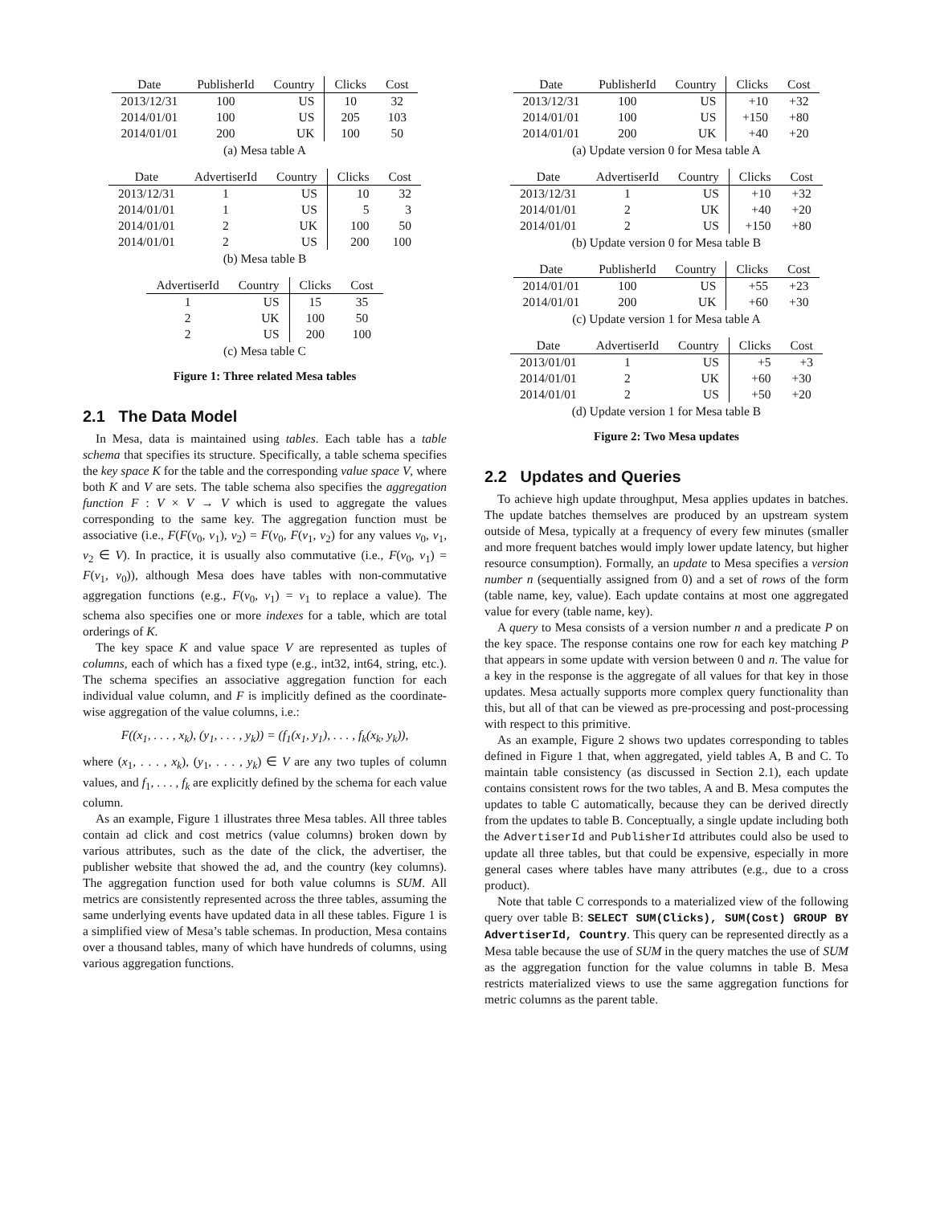| Date | PublisherId | Country | Clicks | Cost |
| --- | --- | --- | --- | --- |
| 2013/12/31 | 100 | US | 10 | 32 |
| 2014/01/01 | 100 | US | 205 | 103 |
| 2014/01/01 | 200 | UK | 100 | 50 |
(a) Mesa table A
| Date | AdvertiserId | Country | Clicks | Cost |
| --- | --- | --- | --- | --- |
| 2013/12/31 | 1 | US | 10 | 32 |
| 2014/01/01 | 1 | US | 5 | 3 |
| 2014/01/01 | 2 | UK | 100 | 50 |
| 2014/01/01 | 2 | US | 200 | 100 |
(b) Mesa table B
| AdvertiserId | Country | Clicks | Cost |
| --- | --- | --- | --- |
| 1 | US | 15 | 35 |
| 2 | UK | 100 | 50 |
| 2 | US | 200 | 100 |
(c) Mesa table C
Figure 1: Three related Mesa tables
2.1 The Data Model
In Mesa, data is maintained using tables. Each table has a table schema that specifies its structure. Specifically, a table schema specifies the key space K for the table and the corresponding value space V, where both K and V are sets. The table schema also specifies the aggregation function F : V × V → V which is used to aggregate the values corresponding to the same key. The aggregation function must be associative (i.e., F(F(v<sub>0</sub>, v<sub>1</sub>), v<sub>2</sub>) = F(v<sub>0</sub>, F(v<sub>1</sub>, v<sub>2</sub>) for any values v<sub>0</sub>, v<sub>1</sub>, v<sub>2</sub> ∈ V). In practice, it is usually also commutative (i.e., F(v<sub>0</sub>, v<sub>1</sub>) = F(v<sub>1</sub>, v<sub>0</sub>)), although Mesa does have tables with non-commutative aggregation functions (e.g., F(v<sub>0</sub>, v<sub>1</sub>) = v<sub>1</sub> to replace a value). The schema also specifies one or more indexes for a table, which are total orderings of K.
The key space K and value space V are represented as tuples of columns, each of which has a fixed type (e.g., int32, int64, string, etc.). The schema specifies an associative aggregation function for each individual value column, and F is implicitly defined as the coordinate-wise aggregation of the value columns, i.e.:
F((x<sub>1</sub>, . . . , x<sub>k</sub>), (y<sub>1</sub>, . . . , y<sub>k</sub>)) = (f<sub>1</sub>(x<sub>1</sub>, y<sub>1</sub>), . . . , f<sub>k</sub>(x<sub>k</sub>, y<sub>k</sub>)),
where (x<sub>1</sub>, . . . , x<sub>k</sub>), (y<sub>1</sub>, . . . , y<sub>k</sub>) ∈ V are any two tuples of column values, and f<sub>1</sub>, . . . , f<sub>k</sub> are explicitly defined by the schema for each value column.
As an example, Figure 1 illustrates three Mesa tables. All three tables contain ad click and cost metrics (value columns) broken down by various attributes, such as the date of the click, the advertiser, the publisher website that showed the ad, and the country (key columns). The aggregation function used for both value columns is SUM. All metrics are consistently represented across the three tables, assuming the same underlying events have updated data in all these tables. Figure 1 is a simplified view of Mesa’s table schemas. In production, Mesa contains over a thousand tables, many of which have hundreds of columns, using various aggregation functions.
| Date | PublisherId | Country | Clicks | Cost |
| --- | --- | --- | --- | --- |
| 2013/12/31 | 100 | US | +10 | +32 |
| 2014/01/01 | 100 | US | +150 | +80 |
| 2014/01/01 | 200 | UK | +40 | +20 |
(a) Update version 0 for Mesa table A
| Date | AdvertiserId | Country | Clicks | Cost |
| --- | --- | --- | --- | --- |
| 2013/12/31 | 1 | US | +10 | +32 |
| 2014/01/01 | 2 | UK | +40 | +20 |
| 2014/01/01 | 2 | US | +150 | +80 |
(b) Update version 0 for Mesa table B
| Date | PublisherId | Country | Clicks | Cost |
| --- | --- | --- | --- | --- |
| 2014/01/01 | 100 | US | +55 | +23 |
| 2014/01/01 | 200 | UK | +60 | +30 |
(c) Update version 1 for Mesa table A
| Date | AdvertiserId | Country | Clicks | Cost |
| --- | --- | --- | --- | --- |
| 2013/01/01 | 1 | US | +5 | +3 |
| 2014/01/01 | 2 | UK | +60 | +30 |
| 2014/01/01 | 2 | US | +50 | +20 |
(d) Update version 1 for Mesa table B
Figure 2: Two Mesa updates
2.2 Updates and Queries
To achieve high update throughput, Mesa applies updates in batches. The update batches themselves are produced by an upstream system outside of Mesa, typically at a frequency of every few minutes (smaller and more frequent batches would imply lower update latency, but higher resource consumption). Formally, an update to Mesa specifies a version number n (sequentially assigned from 0) and a set of rows of the form (table name, key, value). Each update contains at most one aggregated value for every (table name, key).
A query to Mesa consists of a version number n and a predicate P on the key space. The response contains one row for each key matching P that appears in some update with version between 0 and n. The value for a key in the response is the aggregate of all values for that key in those updates. Mesa actually supports more complex query functionality than this, but all of that can be viewed as pre-processing and post-processing with respect to this primitive.
As an example, Figure 2 shows two updates corresponding to tables defined in Figure 1 that, when aggregated, yield tables A, B and C. To maintain table consistency (as discussed in Section 2.1), each update contains consistent rows for the two tables, A and B. Mesa computes the updates to table C automatically, because they can be derived directly from the updates to table B. Conceptually, a single update including both the AdvertiserId and PublisherId attributes could also be used to update all three tables, but that could be expensive, especially in more general cases where tables have many attributes (e.g., due to a cross product).
Note that table C corresponds to a materialized view of the following query over table B: SELECT SUM(Clicks), SUM(Cost) GROUP BY AdvertiserId, Country. This query can be represented directly as a Mesa table because the use of SUM in the query matches the use of SUM as the aggregation function for the value columns in table B. Mesa restricts materialized views to use the same aggregation functions for metric columns as the parent table.